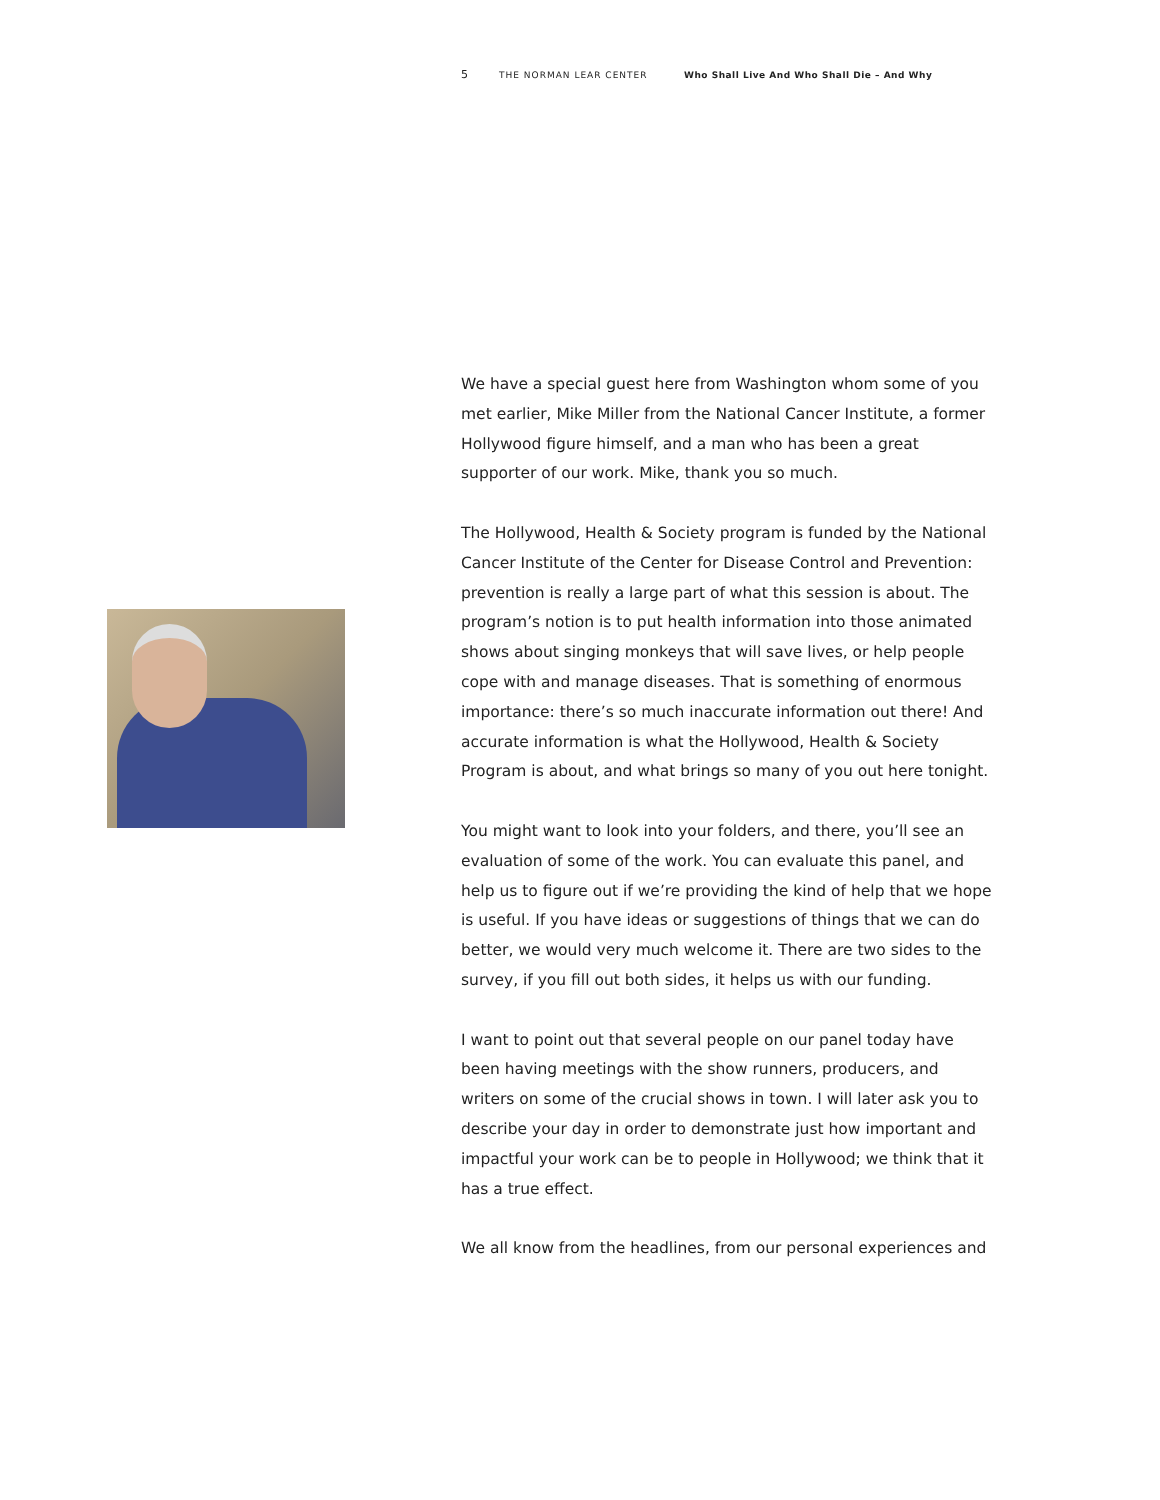5 THE NORMAN LEAR CENTER Who Shall Live And Who Shall Die – And Why
We have a special guest here from Washington whom some of you met earlier, Mike Miller from the National Cancer Institute, a former Hollywood figure himself, and a man who has been a great supporter of our work. Mike, thank you so much.
The Hollywood, Health & Society program is funded by the National Cancer Institute of the Center for Disease Control and Prevention: prevention is really a large part of what this session is about. The program’s notion is to put health information into those animated shows about singing monkeys that will save lives, or help people cope with and manage diseases. That is something of enormous importance: there’s so much inaccurate information out there! And accurate information is what the Hollywood, Health & Society Program is about, and what brings so many of you out here tonight.
You might want to look into your folders, and there, you’ll see an evaluation of some of the work. You can evaluate this panel, and help us to figure out if we’re providing the kind of help that we hope is useful. If you have ideas or suggestions of things that we can do better, we would very much welcome it. There are two sides to the survey, if you fill out both sides, it helps us with our funding.
I want to point out that several people on our panel today have been having meetings with the show runners, producers, and writers on some of the crucial shows in town. I will later ask you to describe your day in order to demonstrate just how important and impactful your work can be to people in Hollywood; we think that it has a true effect.
We all know from the headlines, from our personal experiences and